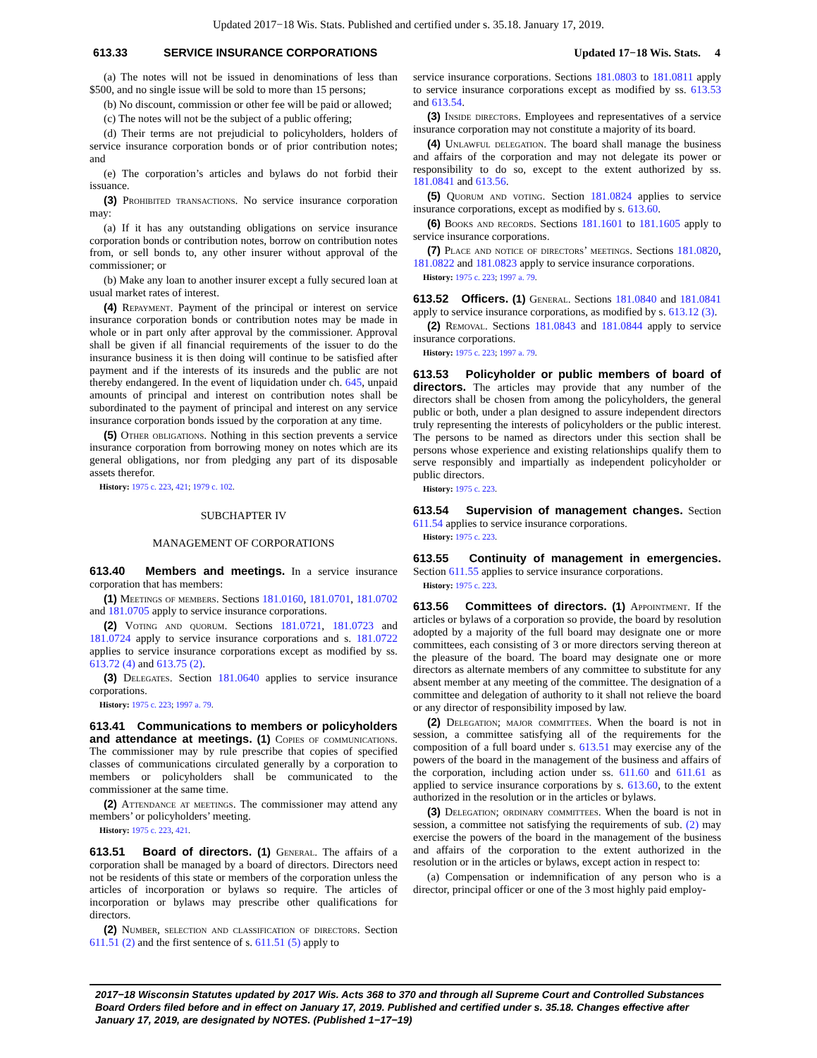Updated 2017−18 Wis. Stats. Published and certified under s. 35.18. January 17, 2019.
613.33 SERVICE INSURANCE CORPORATIONS Updated 17−18 Wis. Stats. 4
(a) The notes will not be issued in denominations of less than $500, and no single issue will be sold to more than 15 persons;
(b) No discount, commission or other fee will be paid or allowed;
(c) The notes will not be the subject of a public offering;
(d) Their terms are not prejudicial to policyholders, holders of service insurance corporation bonds or of prior contribution notes; and
(e) The corporation’s articles and bylaws do not forbid their issuance.
(3) Prohibited transactions. No service insurance corporation may:
(a) If it has any outstanding obligations on service insurance corporation bonds or contribution notes, borrow on contribution notes from, or sell bonds to, any other insurer without approval of the commissioner; or
(b) Make any loan to another insurer except a fully secured loan at usual market rates of interest.
(4) Repayment. Payment of the principal or interest on service insurance corporation bonds or contribution notes may be made in whole or in part only after approval by the commissioner. Approval shall be given if all financial requirements of the issuer to do the insurance business it is then doing will continue to be satisfied after payment and if the interests of its insureds and the public are not thereby endangered. In the event of liquidation under ch. 645, unpaid amounts of principal and interest on contribution notes shall be subordinated to the payment of principal and interest on any service insurance corporation bonds issued by the corporation at any time.
(5) Other obligations. Nothing in this section prevents a service insurance corporation from borrowing money on notes which are its general obligations, nor from pledging any part of its disposable assets therefor.
History: 1975 c. 223, 421; 1979 c. 102.
SUBCHAPTER IV
MANAGEMENT OF CORPORATIONS
613.40 Members and meetings. In a service insurance corporation that has members:
(1) Meetings of members. Sections 181.0160, 181.0701, 181.0702 and 181.0705 apply to service insurance corporations.
(2) Voting and quorum. Sections 181.0721, 181.0723 and 181.0724 apply to service insurance corporations and s. 181.0722 applies to service insurance corporations except as modified by ss. 613.72 (4) and 613.75 (2).
(3) Delegates. Section 181.0640 applies to service insurance corporations.
History: 1975 c. 223; 1997 a. 79.
613.41 Communications to members or policyholders and attendance at meetings. (1) Copies of communications. The commissioner may by rule prescribe that copies of specified classes of communications circulated generally by a corporation to members or policyholders shall be communicated to the commissioner at the same time.
(2) Attendance at meetings. The commissioner may attend any members’ or policyholders’ meeting.
History: 1975 c. 223, 421.
613.51 Board of directors. (1) General. The affairs of a corporation shall be managed by a board of directors. Directors need not be residents of this state or members of the corporation unless the articles of incorporation or bylaws so require. The articles of incorporation or bylaws may prescribe other qualifications for directors.
(2) Number, selection and classification of directors. Section 611.51 (2) and the first sentence of s. 611.51 (5) apply to
service insurance corporations. Sections 181.0803 to 181.0811 apply to service insurance corporations except as modified by ss. 613.53 and 613.54.
(3) Inside directors. Employees and representatives of a service insurance corporation may not constitute a majority of its board.
(4) Unlawful delegation. The board shall manage the business and affairs of the corporation and may not delegate its power or responsibility to do so, except to the extent authorized by ss. 181.0841 and 613.56.
(5) Quorum and voting. Section 181.0824 applies to service insurance corporations, except as modified by s. 613.60.
(6) Books and records. Sections 181.1601 to 181.1605 apply to service insurance corporations.
(7) Place and notice of directors’ meetings. Sections 181.0820, 181.0822 and 181.0823 apply to service insurance corporations.
History: 1975 c. 223; 1997 a. 79.
613.52 Officers. (1) General. Sections 181.0840 and 181.0841 apply to service insurance corporations, as modified by s. 613.12 (3).
(2) Removal. Sections 181.0843 and 181.0844 apply to service insurance corporations.
History: 1975 c. 223; 1997 a. 79.
613.53 Policyholder or public members of board of directors. The articles may provide that any number of the directors shall be chosen from among the policyholders, the general public or both, under a plan designed to assure independent directors truly representing the interests of policyholders or the public interest. The persons to be named as directors under this section shall be persons whose experience and existing relationships qualify them to serve responsibly and impartially as independent policyholder or public directors.
History: 1975 c. 223.
613.54 Supervision of management changes. Section 611.54 applies to service insurance corporations.
History: 1975 c. 223.
613.55 Continuity of management in emergencies. Section 611.55 applies to service insurance corporations.
History: 1975 c. 223.
613.56 Committees of directors. (1) Appointment. If the articles or bylaws of a corporation so provide, the board by resolution adopted by a majority of the full board may designate one or more committees, each consisting of 3 or more directors serving thereon at the pleasure of the board. The board may designate one or more directors as alternate members of any committee to substitute for any absent member at any meeting of the committee. The designation of a committee and delegation of authority to it shall not relieve the board or any director of responsibility imposed by law.
(2) Delegation; major committees. When the board is not in session, a committee satisfying all of the requirements for the composition of a full board under s. 613.51 may exercise any of the powers of the board in the management of the business and affairs of the corporation, including action under ss. 611.60 and 611.61 as applied to service insurance corporations by s. 613.60, to the extent authorized in the resolution or in the articles or bylaws.
(3) Delegation; ordinary committees. When the board is not in session, a committee not satisfying the requirements of sub. (2) may exercise the powers of the board in the management of the business and affairs of the corporation to the extent authorized in the resolution or in the articles or bylaws, except action in respect to:
(a) Compensation or indemnification of any person who is a director, principal officer or one of the 3 most highly paid employ-
2017−18 Wisconsin Statutes updated by 2017 Wis. Acts 368 to 370 and through all Supreme Court and Controlled Substances Board Orders filed before and in effect on January 17, 2019. Published and certified under s. 35.18. Changes effective after January 17, 2019, are designated by NOTES. (Published 1−17−19)